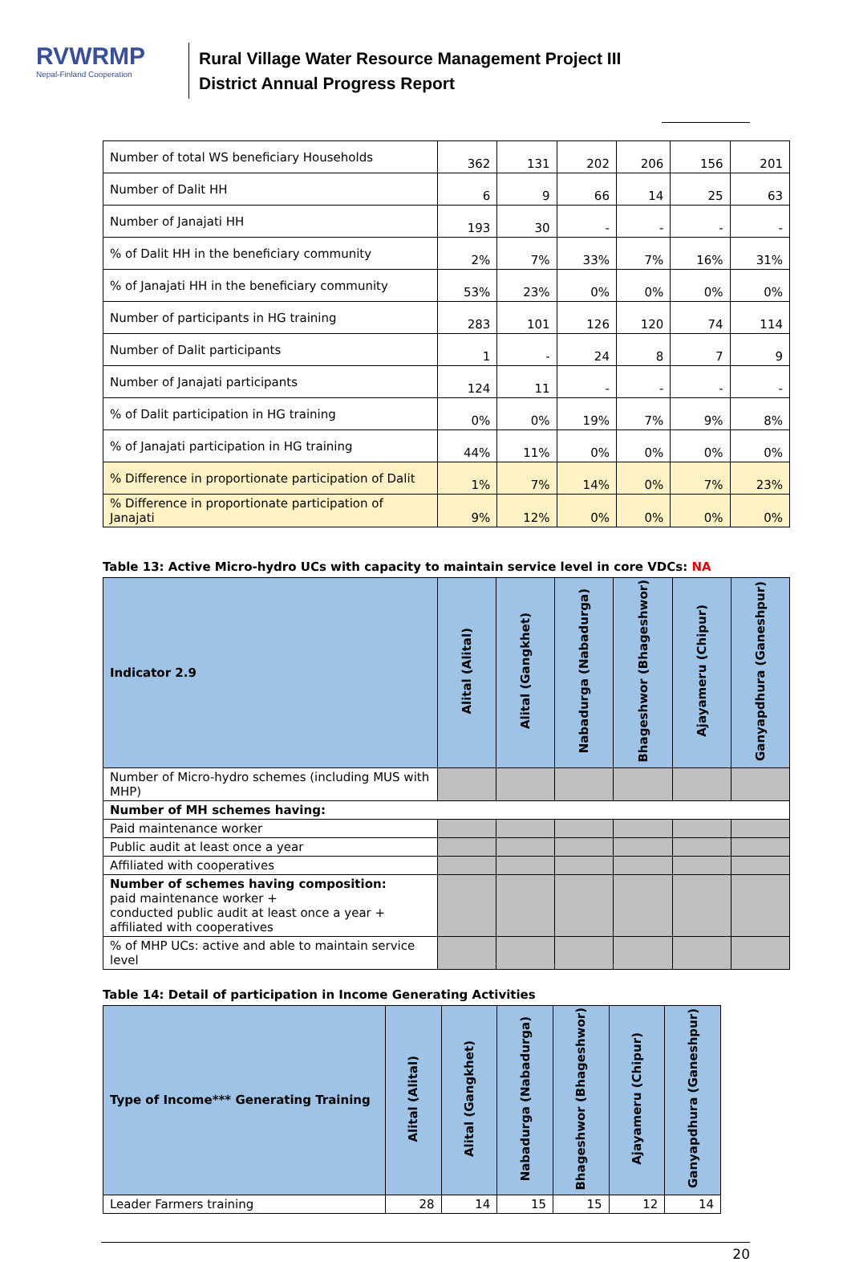RVWRMP
Nepal-Finland Cooperation
Rural Village Water Resource Management Project III
District Annual Progress Report
| Number of total WS beneficiary Households | 362 | 131 | 202 | 206 | 156 | 201 |
| Number of Dalit HH | 6 | 9 | 66 | 14 | 25 | 63 |
| Number of Janajati HH | 193 | 30 | - | - | - | - |
| % of Dalit HH in the beneficiary community | 2% | 7% | 33% | 7% | 16% | 31% |
| % of Janajati HH in the beneficiary community | 53% | 23% | 0% | 0% | 0% | 0% |
| Number of participants in HG training | 283 | 101 | 126 | 120 | 74 | 114 |
| Number of Dalit participants | 1 | - | 24 | 8 | 7 | 9 |
| Number of Janajati participants | 124 | 11 | - | - | - | - |
| % of Dalit participation in HG training | 0% | 0% | 19% | 7% | 9% | 8% |
| % of Janajati participation in HG training | 44% | 11% | 0% | 0% | 0% | 0% |
| % Difference in proportionate participation of Dalit | 1% | 7% | 14% | 0% | 7% | 23% |
| % Difference in proportionate participation of Janajati | 9% | 12% | 0% | 0% | 0% | 0% |
Table 13: Active Micro-hydro UCs with capacity to maintain service level in core VDCs: NA
| Indicator 2.9 | Alital (Alital) | Alital (Gangkhet) | Nabadurga (Nabadurga) | Bhageshwor (Bhageshwor) | Ajayameru (Chipur) | Ganyapdhura (Ganeshpur) |
| --- | --- | --- | --- | --- | --- | --- |
| Number of Micro-hydro schemes (including MUS with MHP) | | | | | | |
| Number of MH schemes having: | | | | | | |
| Paid maintenance worker | | | | | | |
| Public audit at least once a year | | | | | | |
| Affiliated with cooperatives | | | | | | |
| Number of schemes having composition: paid maintenance worker + conducted public audit at least once a year + affiliated with cooperatives | | | | | | |
| % of MHP UCs: active and able to maintain service level | | | | | | |
Table 14: Detail of participation in Income Generating Activities
| Type of Income*** Generating Training | Alital (Alital) | Alital (Gangkhet) | Nabadurga (Nabadurga) | Bhageshwor (Bhageshwor) | Ajayameru (Chipur) | Ganyapdhura (Ganeshpur) |
| --- | --- | --- | --- | --- | --- | --- |
| Leader Farmers training | 28 | 14 | 15 | 15 | 12 | 14 |
20